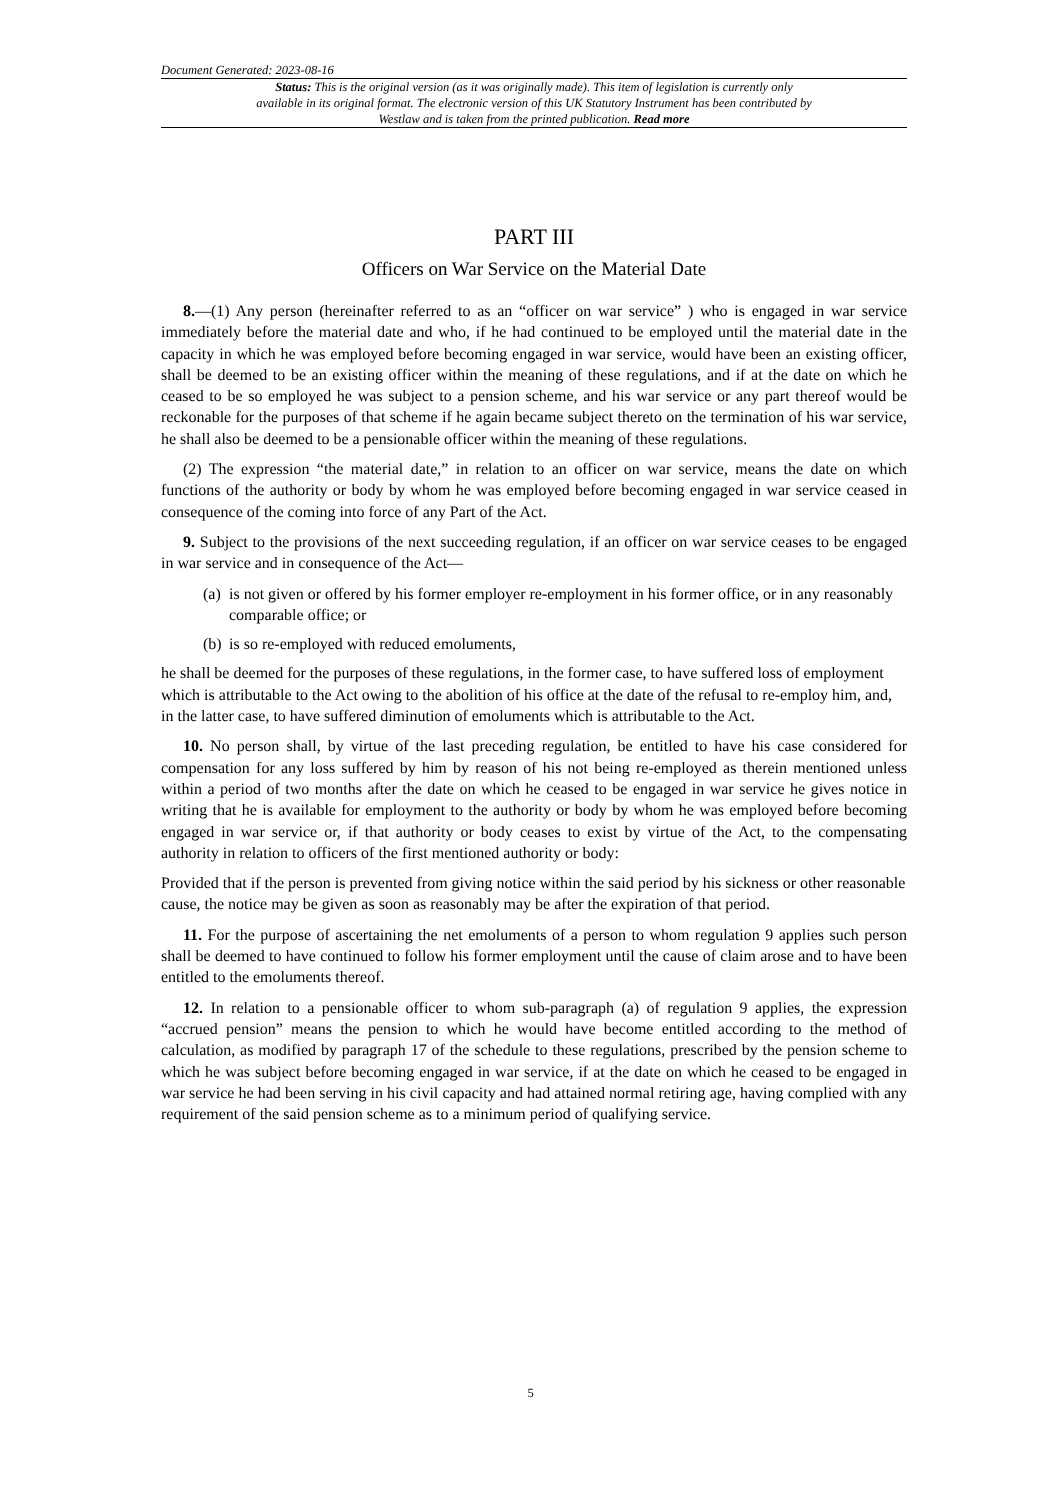Document Generated: 2023-08-16
Status: This is the original version (as it was originally made). This item of legislation is currently only available in its original format. The electronic version of this UK Statutory Instrument has been contributed by Westlaw and is taken from the printed publication. Read more
PART III
Officers on War Service on the Material Date
8.—(1) Any person (hereinafter referred to as an “officer on war service” ) who is engaged in war service immediately before the material date and who, if he had continued to be employed until the material date in the capacity in which he was employed before becoming engaged in war service, would have been an existing officer, shall be deemed to be an existing officer within the meaning of these regulations, and if at the date on which he ceased to be so employed he was subject to a pension scheme, and his war service or any part thereof would be reckonable for the purposes of that scheme if he again became subject thereto on the termination of his war service, he shall also be deemed to be a pensionable officer within the meaning of these regulations.
(2) The expression “the material date,” in relation to an officer on war service, means the date on which functions of the authority or body by whom he was employed before becoming engaged in war service ceased in consequence of the coming into force of any Part of the Act.
9. Subject to the provisions of the next succeeding regulation, if an officer on war service ceases to be engaged in war service and in consequence of the Act—
(a) is not given or offered by his former employer re-employment in his former office, or in any reasonably comparable office; or
(b) is so re-employed with reduced emoluments,
he shall be deemed for the purposes of these regulations, in the former case, to have suffered loss of employment which is attributable to the Act owing to the abolition of his office at the date of the refusal to re-employ him, and, in the latter case, to have suffered diminution of emoluments which is attributable to the Act.
10. No person shall, by virtue of the last preceding regulation, be entitled to have his case considered for compensation for any loss suffered by him by reason of his not being re-employed as therein mentioned unless within a period of two months after the date on which he ceased to be engaged in war service he gives notice in writing that he is available for employment to the authority or body by whom he was employed before becoming engaged in war service or, if that authority or body ceases to exist by virtue of the Act, to the compensating authority in relation to officers of the first mentioned authority or body:
Provided that if the person is prevented from giving notice within the said period by his sickness or other reasonable cause, the notice may be given as soon as reasonably may be after the expiration of that period.
11. For the purpose of ascertaining the net emoluments of a person to whom regulation 9 applies such person shall be deemed to have continued to follow his former employment until the cause of claim arose and to have been entitled to the emoluments thereof.
12. In relation to a pensionable officer to whom sub-paragraph (a) of regulation 9 applies, the expression “accrued pension” means the pension to which he would have become entitled according to the method of calculation, as modified by paragraph 17 of the schedule to these regulations, prescribed by the pension scheme to which he was subject before becoming engaged in war service, if at the date on which he ceased to be engaged in war service he had been serving in his civil capacity and had attained normal retiring age, having complied with any requirement of the said pension scheme as to a minimum period of qualifying service.
5